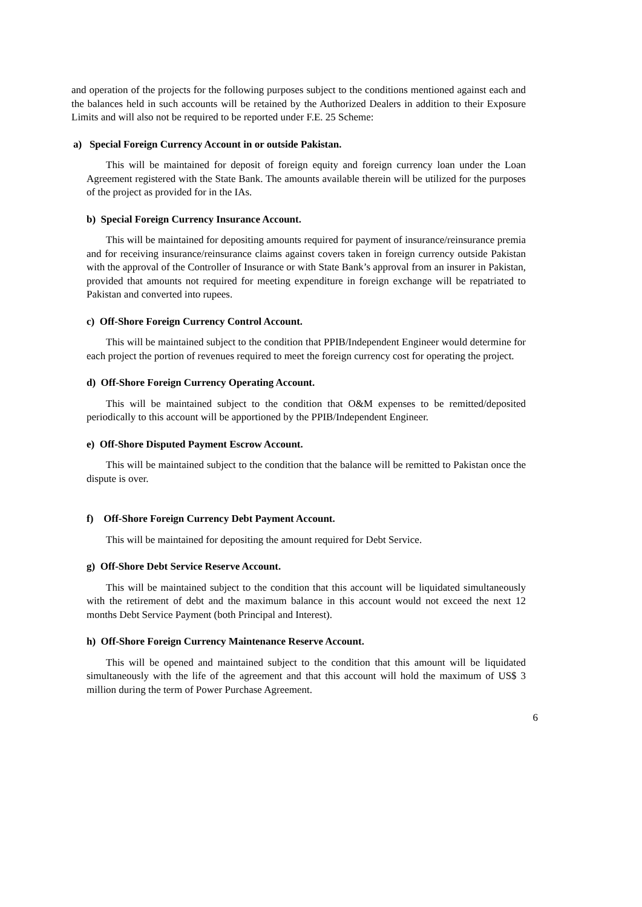and operation of the projects for the following purposes subject to the conditions mentioned against each and the balances held in such accounts will be retained by the Authorized Dealers in addition to their Exposure Limits and will also not be required to be reported under F.E. 25 Scheme:
a) Special Foreign Currency Account in or outside Pakistan.
This will be maintained for deposit of foreign equity and foreign currency loan under the Loan Agreement registered with the State Bank. The amounts available therein will be utilized for the purposes of the project as provided for in the IAs.
b) Special Foreign Currency Insurance Account.
This will be maintained for depositing amounts required for payment of insurance/reinsurance premia and for receiving insurance/reinsurance claims against covers taken in foreign currency outside Pakistan with the approval of the Controller of Insurance or with State Bank’s approval from an insurer in Pakistan, provided that amounts not required for meeting expenditure in foreign exchange will be repatriated to Pakistan and converted into rupees.
c) Off-Shore Foreign Currency Control Account.
This will be maintained subject to the condition that PPIB/Independent Engineer would determine for each project the portion of revenues required to meet the foreign currency cost for operating the project.
d) Off-Shore Foreign Currency Operating Account.
This will be maintained subject to the condition that O&M expenses to be remitted/deposited periodically to this account will be apportioned by the PPIB/Independent Engineer.
e) Off-Shore Disputed Payment Escrow Account.
This will be maintained subject to the condition that the balance will be remitted to Pakistan once the dispute is over.
f) Off-Shore Foreign Currency Debt Payment Account.
This will be maintained for depositing the amount required for Debt Service.
g) Off-Shore Debt Service Reserve Account.
This will be maintained subject to the condition that this account will be liquidated simultaneously with the retirement of debt and the maximum balance in this account would not exceed the next 12 months Debt Service Payment (both Principal and Interest).
h) Off-Shore Foreign Currency Maintenance Reserve Account.
This will be opened and maintained subject to the condition that this amount will be liquidated simultaneously with the life of the agreement and that this account will hold the maximum of US$ 3 million during the term of Power Purchase Agreement.
6